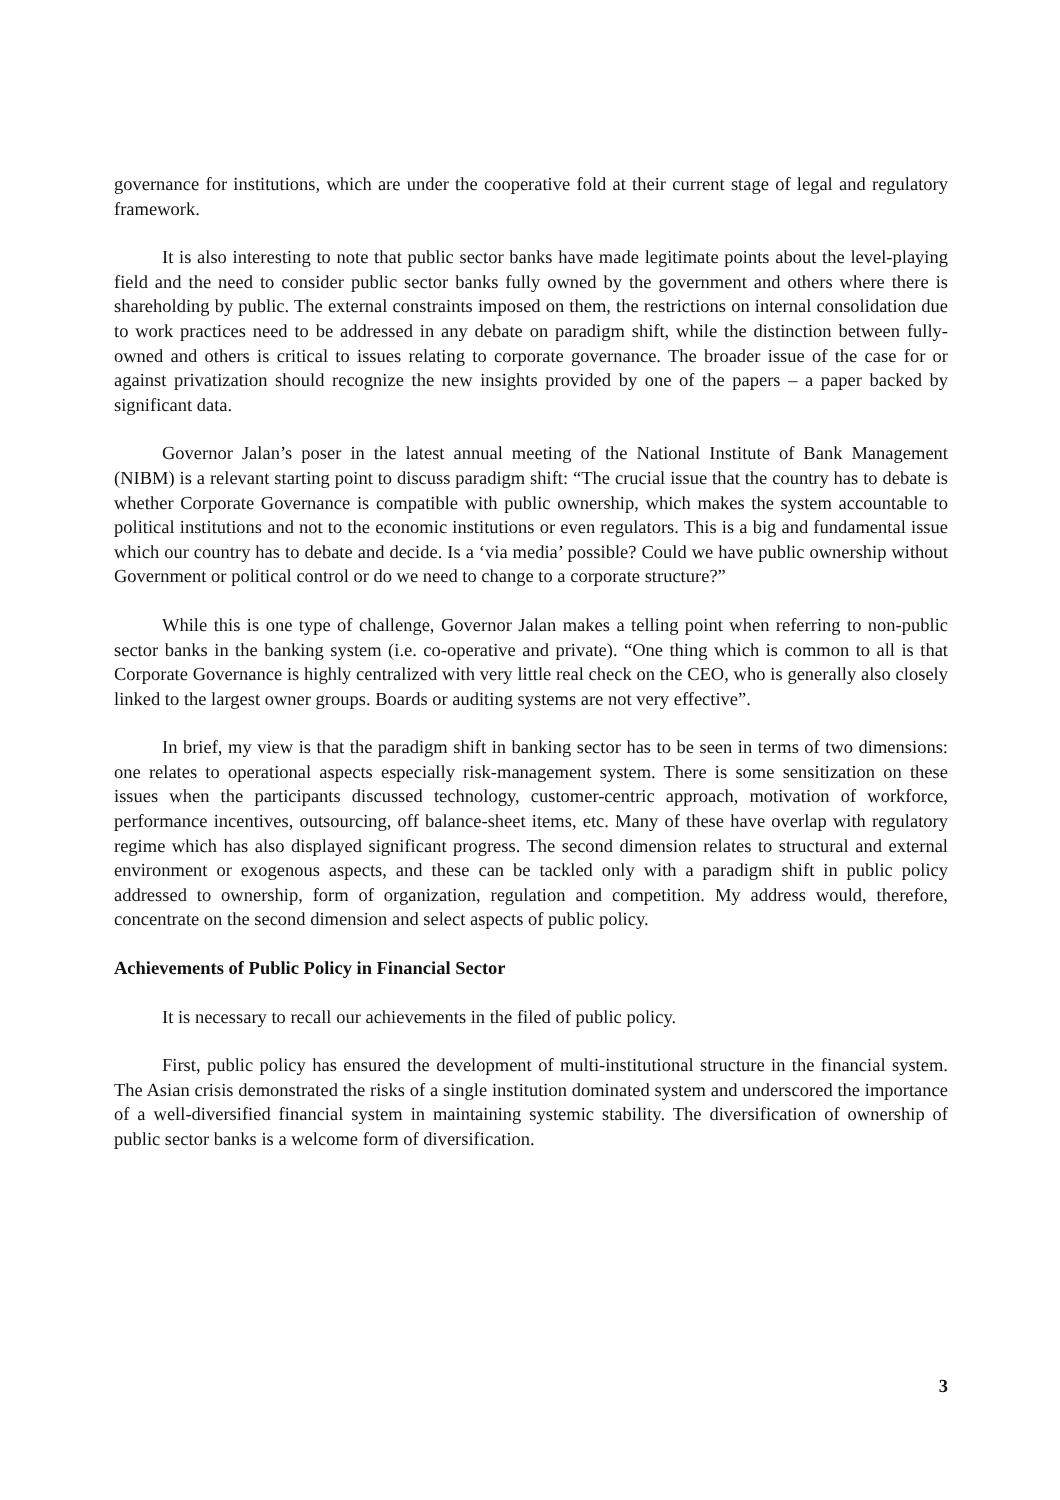governance for institutions, which are under the cooperative fold at their current stage of legal and regulatory framework.
It is also interesting to note that public sector banks have made legitimate points about the level-playing field and the need to consider public sector banks fully owned by the government and others where there is shareholding by public. The external constraints imposed on them, the restrictions on internal consolidation due to work practices need to be addressed in any debate on paradigm shift, while the distinction between fully-owned and others is critical to issues relating to corporate governance. The broader issue of the case for or against privatization should recognize the new insights provided by one of the papers – a paper backed by significant data.
Governor Jalan’s poser in the latest annual meeting of the National Institute of Bank Management (NIBM) is a relevant starting point to discuss paradigm shift: “The crucial issue that the country has to debate is whether Corporate Governance is compatible with public ownership, which makes the system accountable to political institutions and not to the economic institutions or even regulators. This is a big and fundamental issue which our country has to debate and decide. Is a ‘via media’ possible? Could we have public ownership without Government or political control or do we need to change to a corporate structure?”
While this is one type of challenge, Governor Jalan makes a telling point when referring to non-public sector banks in the banking system (i.e. co-operative and private). “One thing which is common to all is that Corporate Governance is highly centralized with very little real check on the CEO, who is generally also closely linked to the largest owner groups. Boards or auditing systems are not very effective”.
In brief, my view is that the paradigm shift in banking sector has to be seen in terms of two dimensions: one relates to operational aspects especially risk-management system. There is some sensitization on these issues when the participants discussed technology, customer-centric approach, motivation of workforce, performance incentives, outsourcing, off balance-sheet items, etc. Many of these have overlap with regulatory regime which has also displayed significant progress. The second dimension relates to structural and external environment or exogenous aspects, and these can be tackled only with a paradigm shift in public policy addressed to ownership, form of organization, regulation and competition. My address would, therefore, concentrate on the second dimension and select aspects of public policy.
Achievements of Public Policy in Financial Sector
It is necessary to recall our achievements in the filed of public policy.
First, public policy has ensured the development of multi-institutional structure in the financial system. The Asian crisis demonstrated the risks of a single institution dominated system and underscored the importance of a well-diversified financial system in maintaining systemic stability. The diversification of ownership of public sector banks is a welcome form of diversification.
3